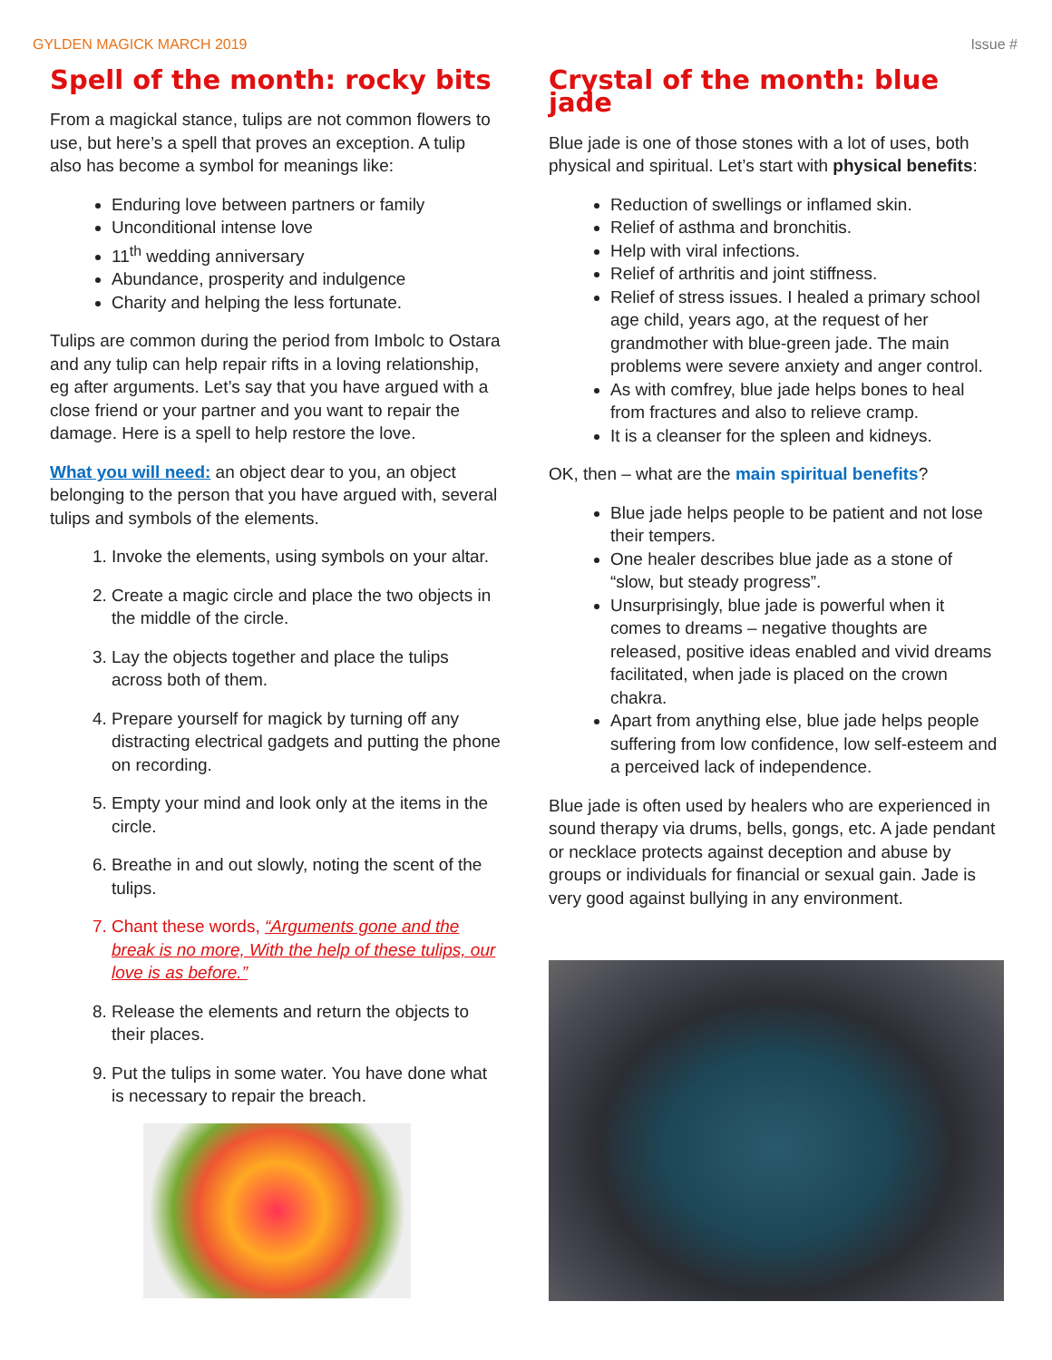GYLDEN MAGICK MARCH 2019 Issue #
Spell of the month: rocky bits
From a magickal stance, tulips are not common flowers to use, but here’s a spell that proves an exception. A tulip also has become a symbol for meanings like:
Enduring love between partners or family
Unconditional intense love
11<sup>th</sup> wedding anniversary
Abundance, prosperity and indulgence
Charity and helping the less fortunate.
Tulips are common during the period from Imbolc to Ostara and any tulip can help repair rifts in a loving relationship, eg after arguments. Let’s say that you have argued with a close friend or your partner and you want to repair the damage. Here is a spell to help restore the love.
What you will need: an object dear to you, an object belonging to the person that you have argued with, several tulips and symbols of the elements.
1. Invoke the elements, using symbols on your altar.
2. Create a magic circle and place the two objects in the middle of the circle.
3. Lay the objects together and place the tulips across both of them.
4. Prepare yourself for magick by turning off any distracting electrical gadgets and putting the phone on recording.
5. Empty your mind and look only at the items in the circle.
6. Breathe in and out slowly, noting the scent of the tulips.
7. Chant these words, “Arguments gone and the break is no more, With the help of these tulips, our love is as before.”
8. Release the elements and return the objects to their places.
9. Put the tulips in some water. You have done what is necessary to repair the breach.
Crystal of the month: blue jade
Blue jade is one of those stones with a lot of uses, both physical and spiritual. Let’s start with physical benefits:
Reduction of swellings or inflamed skin.
Relief of asthma and bronchitis.
Help with viral infections.
Relief of arthritis and joint stiffness.
Relief of stress issues. I healed a primary school age child, years ago, at the request of her grandmother with blue-green jade. The main problems were severe anxiety and anger control.
As with comfrey, blue jade helps bones to heal from fractures and also to relieve cramp.
It is a cleanser for the spleen and kidneys.
OK, then – what are the main spiritual benefits?
Blue jade helps people to be patient and not lose their tempers.
One healer describes blue jade as a stone of “slow, but steady progress”.
Unsurprisingly, blue jade is powerful when it comes to dreams – negative thoughts are released, positive ideas enabled and vivid dreams facilitated, when jade is placed on the crown chakra.
Apart from anything else, blue jade helps people suffering from low confidence, low self-esteem and a perceived lack of independence.
Blue jade is often used by healers who are experienced in sound therapy via drums, bells, gongs, etc. A jade pendant or necklace protects against deception and abuse by groups or individuals for financial or sexual gain. Jade is very good against bullying in any environment.